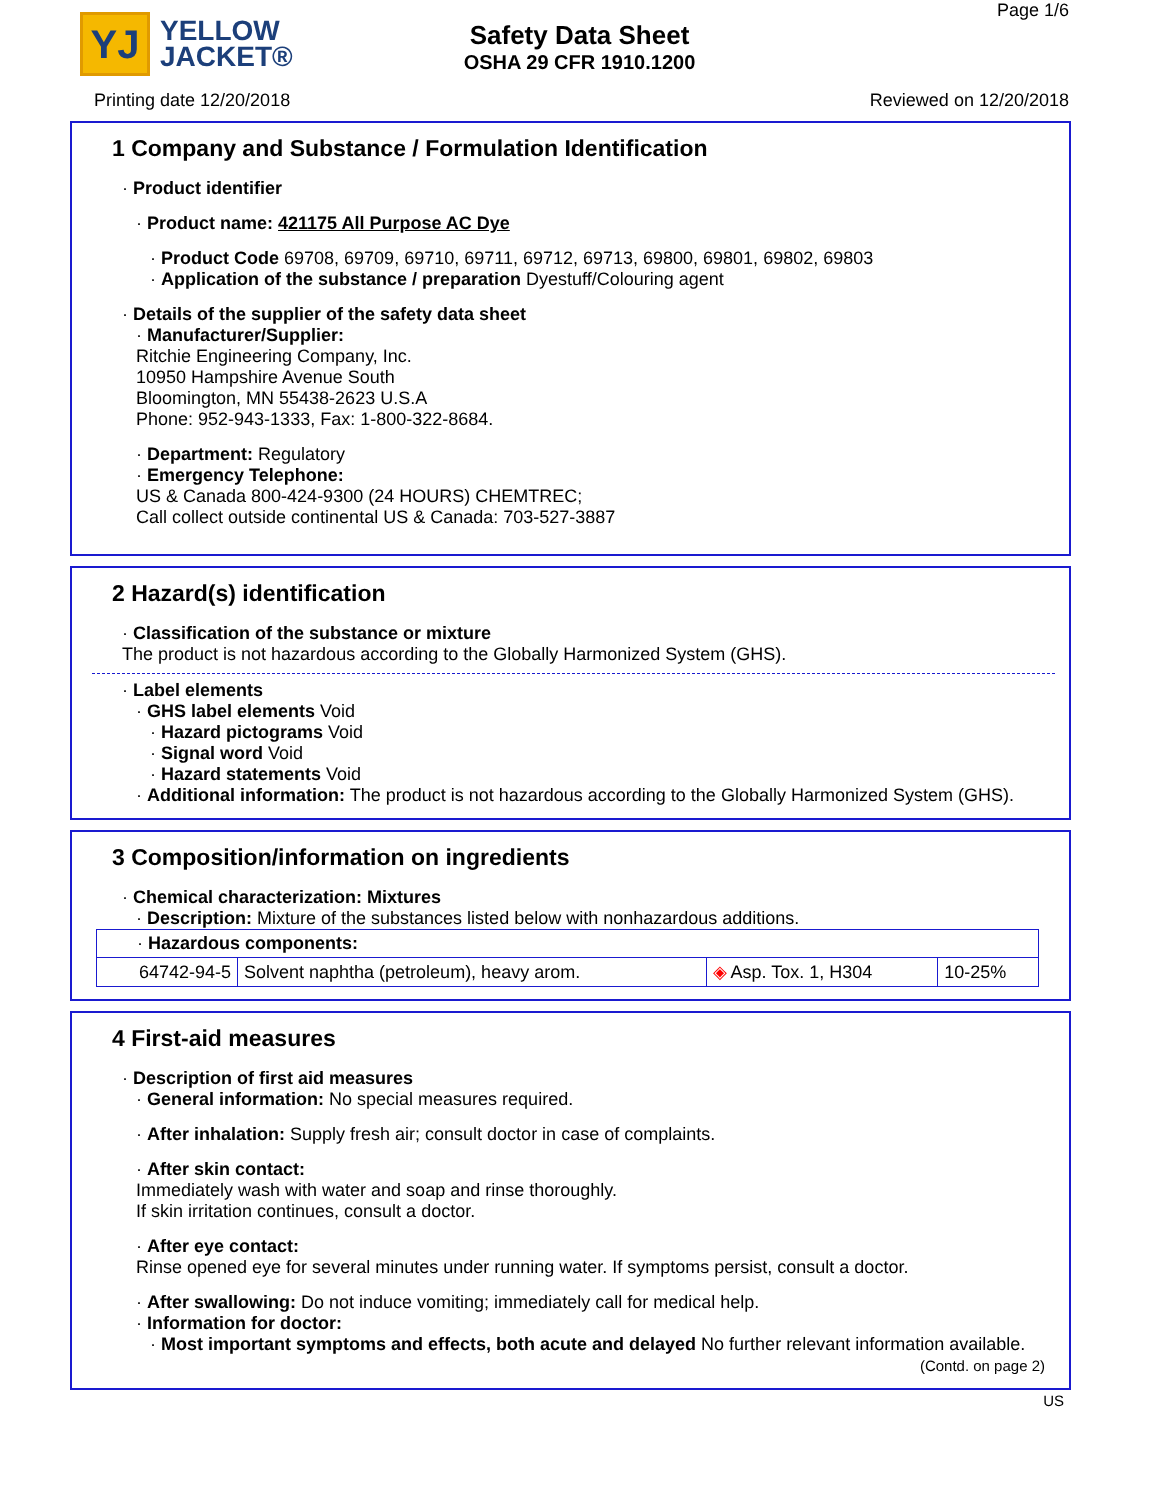YJ
YELLOW
JACKET®
Safety Data Sheet
OSHA 29 CFR 1910.1200
Page 1/6
Printing date 12/20/2018 Reviewed on 12/20/2018
1 Company and Substance / Formulation Identification
· Product identifier
· Product name: 421175 All Purpose AC Dye
· Product Code 69708, 69709, 69710, 69711, 69712, 69713, 69800, 69801, 69802, 69803
· Application of the substance / preparation Dyestuff/Colouring agent
· Details of the supplier of the safety data sheet
· Manufacturer/Supplier:
Ritchie Engineering Company, Inc.
10950 Hampshire Avenue South
Bloomington, MN 55438-2623 U.S.A
Phone: 952-943-1333, Fax: 1-800-322-8684.
· Department: Regulatory
· Emergency Telephone:
US & Canada 800-424-9300 (24 HOURS) CHEMTREC;
Call collect outside continental US & Canada: 703-527-3887
2 Hazard(s) identification
· Classification of the substance or mixture
The product is not hazardous according to the Globally Harmonized System (GHS).
· Label elements
· GHS label elements Void
· Hazard pictograms Void
· Signal word Void
· Hazard statements Void
· Additional information: The product is not hazardous according to the Globally Harmonized System (GHS).
3 Composition/information on ingredients
· Chemical characterization: Mixtures
· Description: Mixture of the substances listed below with nonhazardous additions.
| · Hazardous components: | | | |
| 64742-94-5 | Solvent naphtha (petroleum), heavy arom. | ◈ Asp. Tox. 1, H304 | 10-25% |
4 First-aid measures
· Description of first aid measures
· General information: No special measures required.
· After inhalation: Supply fresh air; consult doctor in case of complaints.
· After skin contact:
Immediately wash with water and soap and rinse thoroughly.
If skin irritation continues, consult a doctor.
· After eye contact:
Rinse opened eye for several minutes under running water. If symptoms persist, consult a doctor.
· After swallowing: Do not induce vomiting; immediately call for medical help.
· Information for doctor:
· Most important symptoms and effects, both acute and delayed No further relevant information available.
(Contd. on page 2)
US